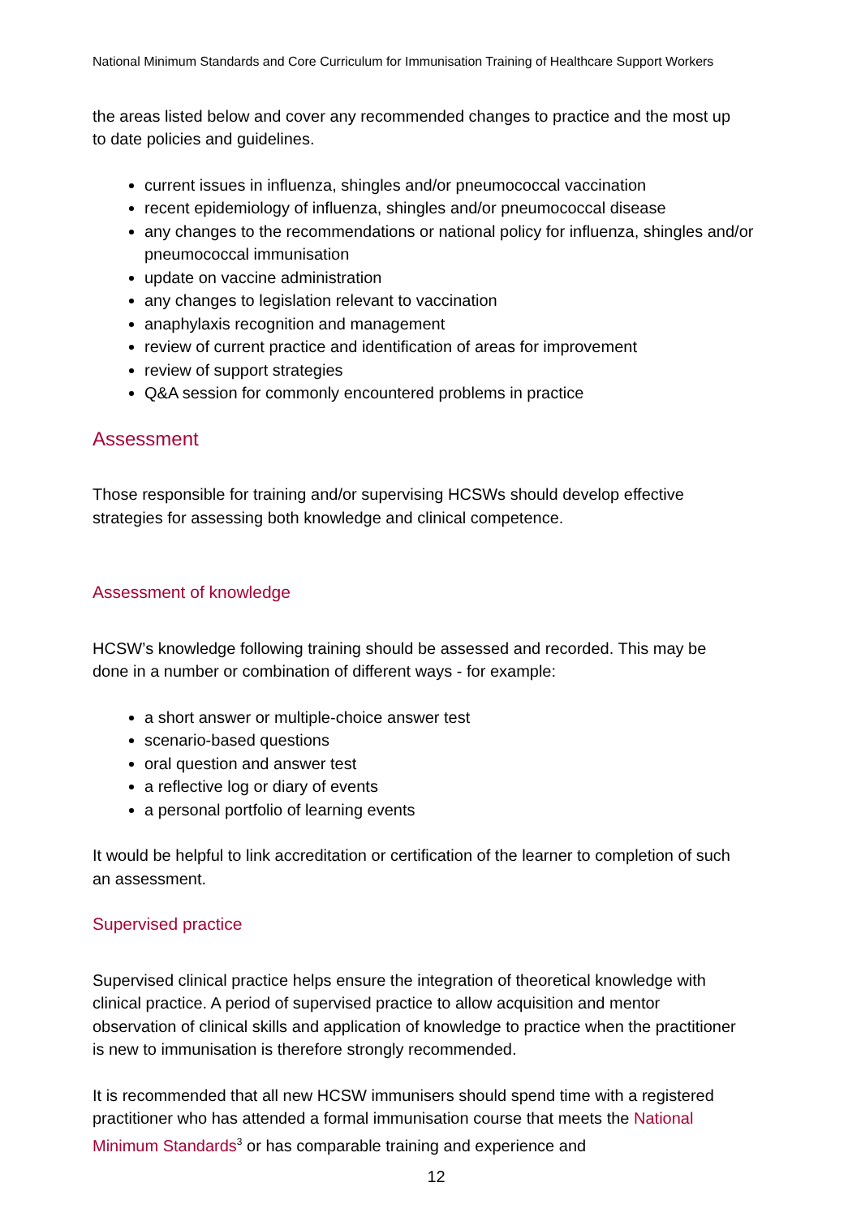National Minimum Standards and Core Curriculum for Immunisation Training of Healthcare Support Workers
the areas listed below and cover any recommended changes to practice and the most up to date policies and guidelines.
current issues in influenza, shingles and/or pneumococcal vaccination
recent epidemiology of influenza, shingles and/or pneumococcal disease
any changes to the recommendations or national policy for influenza, shingles and/or pneumococcal immunisation
update on vaccine administration
any changes to legislation relevant to vaccination
anaphylaxis recognition and management
review of current practice and identification of areas for improvement
review of support strategies
Q&A session for commonly encountered problems in practice
Assessment
Those responsible for training and/or supervising HCSWs should develop effective strategies for assessing both knowledge and clinical competence.
Assessment of knowledge
HCSW’s knowledge following training should be assessed and recorded. This may be done in a number or combination of different ways - for example:
a short answer or multiple-choice answer test
scenario-based questions
oral question and answer test
a reflective log or diary of events
a personal portfolio of learning events
It would be helpful to link accreditation or certification of the learner to completion of such an assessment.
Supervised practice
Supervised clinical practice helps ensure the integration of theoretical knowledge with clinical practice. A period of supervised practice to allow acquisition and mentor observation of clinical skills and application of knowledge to practice when the practitioner is new to immunisation is therefore strongly recommended.
It is recommended that all new HCSW immunisers should spend time with a registered practitioner who has attended a formal immunisation course that meets the National Minimum Standards<sup>3</sup> or has comparable training and experience and
12